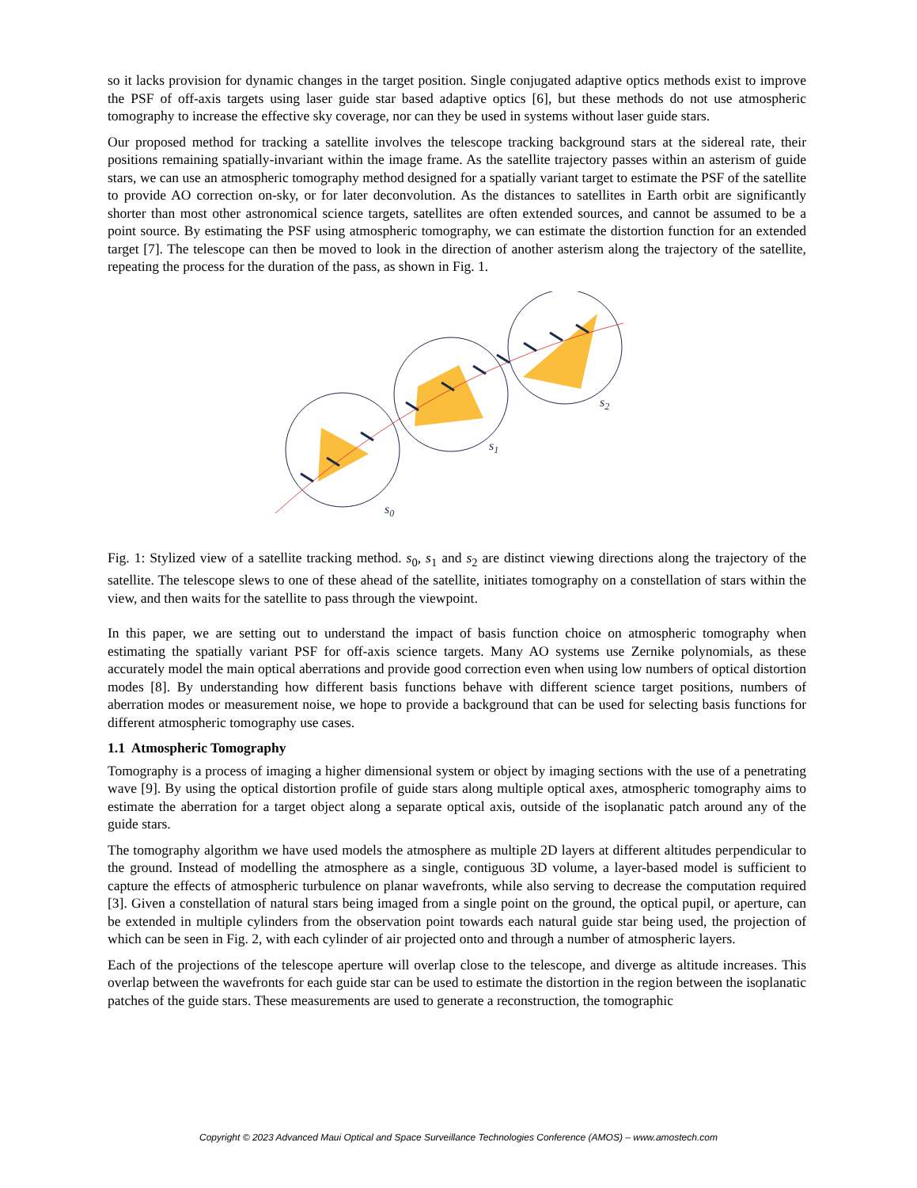so it lacks provision for dynamic changes in the target position. Single conjugated adaptive optics methods exist to improve the PSF of off-axis targets using laser guide star based adaptive optics [6], but these methods do not use atmospheric tomography to increase the effective sky coverage, nor can they be used in systems without laser guide stars.
Our proposed method for tracking a satellite involves the telescope tracking background stars at the sidereal rate, their positions remaining spatially-invariant within the image frame. As the satellite trajectory passes within an asterism of guide stars, we can use an atmospheric tomography method designed for a spatially variant target to estimate the PSF of the satellite to provide AO correction on-sky, or for later deconvolution. As the distances to satellites in Earth orbit are significantly shorter than most other astronomical science targets, satellites are often extended sources, and cannot be assumed to be a point source. By estimating the PSF using atmospheric tomography, we can estimate the distortion function for an extended target [7]. The telescope can then be moved to look in the direction of another asterism along the trajectory of the satellite, repeating the process for the duration of the pass, as shown in Fig. 1.
s0
s1
s2
Fig. 1: Stylized view of a satellite tracking method. s<sub>0</sub>, s<sub>1</sub> and s<sub>2</sub> are distinct viewing directions along the trajectory of the satellite. The telescope slews to one of these ahead of the satellite, initiates tomography on a constellation of stars within the view, and then waits for the satellite to pass through the viewpoint.
In this paper, we are setting out to understand the impact of basis function choice on atmospheric tomography when estimating the spatially variant PSF for off-axis science targets. Many AO systems use Zernike polynomials, as these accurately model the main optical aberrations and provide good correction even when using low numbers of optical distortion modes [8]. By understanding how different basis functions behave with different science target positions, numbers of aberration modes or measurement noise, we hope to provide a background that can be used for selecting basis functions for different atmospheric tomography use cases.
1.1 Atmospheric Tomography
Tomography is a process of imaging a higher dimensional system or object by imaging sections with the use of a penetrating wave [9]. By using the optical distortion profile of guide stars along multiple optical axes, atmospheric tomography aims to estimate the aberration for a target object along a separate optical axis, outside of the isoplanatic patch around any of the guide stars.
The tomography algorithm we have used models the atmosphere as multiple 2D layers at different altitudes perpendicular to the ground. Instead of modelling the atmosphere as a single, contiguous 3D volume, a layer-based model is sufficient to capture the effects of atmospheric turbulence on planar wavefronts, while also serving to decrease the computation required [3]. Given a constellation of natural stars being imaged from a single point on the ground, the optical pupil, or aperture, can be extended in multiple cylinders from the observation point towards each natural guide star being used, the projection of which can be seen in Fig. 2, with each cylinder of air projected onto and through a number of atmospheric layers.
Each of the projections of the telescope aperture will overlap close to the telescope, and diverge as altitude increases. This overlap between the wavefronts for each guide star can be used to estimate the distortion in the region between the isoplanatic patches of the guide stars. These measurements are used to generate a reconstruction, the tomographic
Copyright © 2023 Advanced Maui Optical and Space Surveillance Technologies Conference (AMOS) – www.amostech.com